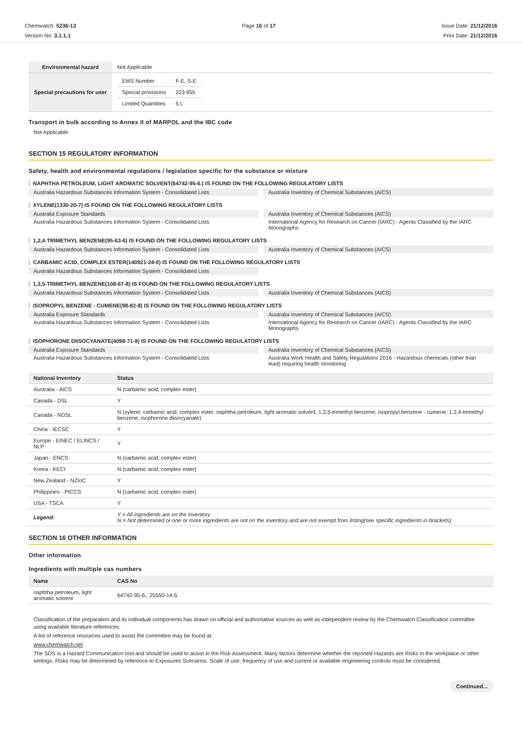Chemwatch: 5236-13
Version No: 3.1.1.1
Page 16 of 17 Issue Date: 21/12/2016
Print Date: 21/12/2016
| Environmental hazard | Not Applicable |
| Special precautions for user | / EMS Number / F-E, S-E / / Special provisions / 223 955 / / Limited Quantities / 5 L / |
Transport in bulk according to Annex II of MARPOL and the IBC code
Not Applicable
SECTION 15 REGULATORY INFORMATION
Safety, health and environmental regulations / legislation specific for the substance or mixture
NAPHTHA PETROLEUM, LIGHT AROMATIC SOLVENT(64742-95-6.) IS FOUND ON THE FOLLOWING REGULATORY LISTS
Australia Hazardous Substances Information System - Consolidated Lists
Australia Inventory of Chemical Substances (AICS)
XYLENE(1330-20-7) IS FOUND ON THE FOLLOWING REGULATORY LISTS
Australia Exposure Standards Australia Inventory of Chemical Substances (AICS)
Australia Hazardous Substances Information System - Consolidated Lists
International Agency for Research on Cancer (IARC) - Agents Classified by the IARC Monographs
1,2,4-TRIMETHYL BENZENE(95-63-6) IS FOUND ON THE FOLLOWING REGULATORY LISTS
Australia Hazardous Substances Information System - Consolidated Lists
Australia Inventory of Chemical Substances (AICS)
CARBAMIC ACID, COMPLEX ESTER(140921-24-0) IS FOUND ON THE FOLLOWING REGULATORY LISTS
Australia Hazardous Substances Information System - Consolidated Lists
1,3,5-TRIMETHYL BENZENE(108-67-8) IS FOUND ON THE FOLLOWING REGULATORY LISTS
Australia Hazardous Substances Information System - Consolidated Lists
Australia Inventory of Chemical Substances (AICS)
ISOPROPYL BENZENE - CUMENE(98-82-8) IS FOUND ON THE FOLLOWING REGULATORY LISTS
Australia Exposure Standards Australia Inventory of Chemical Substances (AICS)
Australia Hazardous Substances Information System - Consolidated Lists
International Agency for Research on Cancer (IARC) - Agents Classified by the IARC Monographs
ISOPHORONE DIISOCYANATE(4098-71-9) IS FOUND ON THE FOLLOWING REGULATORY LISTS
Australia Exposure Standards Australia Inventory of Chemical Substances (AICS)
Australia Hazardous Substances Information System - Consolidated Lists
Australia Work Health and Safety Regulations 2016 - Hazardous chemicals (other than lead) requiring health monitoring
| National Inventory | Status |
| --- | --- |
| Australia - AICS | N (carbamic acid, complex ester) |
| Canada - DSL | Y |
| Canada - NDSL | N (xylene; carbamic acid, complex ester; naphtha petroleum, light aromatic solvent; 1,3,5-trimethyl benzene; isopropyl benzene - cumene; 1,2,4-trimethyl benzene; isophorone diisocyanate) |
| China - IECSC | Y |
| Europe - EINEC / ELINCS / NLP | Y |
| Japan - ENCS | N (carbamic acid, complex ester) |
| Korea - KECI | N (carbamic acid, complex ester) |
| New Zealand - NZIoC | Y |
| Philippines - PICCS | N (carbamic acid, complex ester) |
| USA - TSCA | Y |
| Legend: | Y = All ingredients are on the inventory N = Not determined or one or more ingredients are not on the inventory and are not exempt from listing(see specific ingredients in brackets) |
SECTION 16 OTHER INFORMATION
Other information
Ingredients with multiple cas numbers
| Name | CAS No |
| --- | --- |
| naphtha petroleum, light aromatic solvent | 64742-95-6., 25550-14-5. |
Classification of the preparation and its individual components has drawn on official and authoritative sources as well as independent review by the Chemwatch Classification committee using available literature references.
A list of reference resources used to assist the committee may be found at:
www.chemwatch.net
The SDS is a Hazard Communication tool and should be used to assist in the Risk Assessment. Many factors determine whether the reported Hazards are Risks in the workplace or other settings. Risks may be determined by reference to Exposures Scenarios. Scale of use, frequency of use and current or available engineering controls must be considered.
Continued...